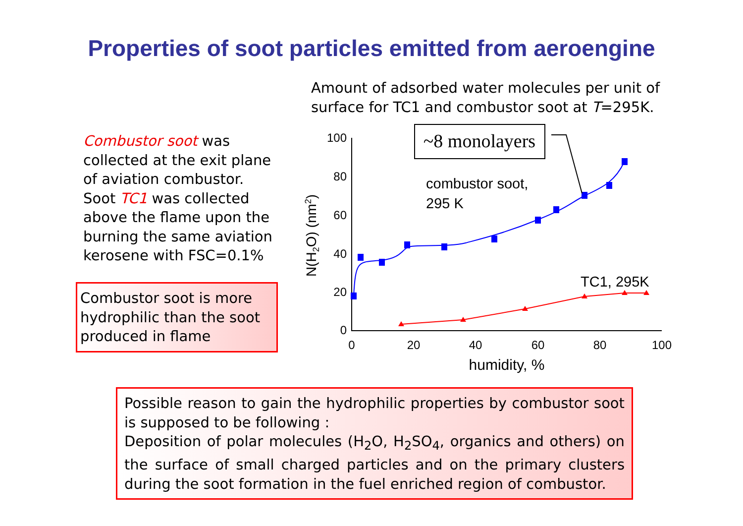Properties of soot particles emitted from aeroengine
Amount of adsorbed water molecules per unit of
surface for TC1 and combustor soot at T=295K.
Combustor soot was collected at the exit plane of aviation combustor. Soot TC1 was collected above the flame upon the burning the same aviation kerosene with FSC=0.1%
Combustor soot is more hydrophilic than the soot produced in flame
100
80
60
40
20
0
0
20
40
60
80
100
humidity, %
N(H2O) (nm2)
~8 monolayers
combustor soot,
295 K
TC1, 295K
Possible reason to gain the hydrophilic properties by combustor soot is supposed to be following :
Deposition of polar molecules (H<sub>2</sub>O, H<sub>2</sub>SO<sub>4</sub>, organics and others) on the surface of small charged particles and on the primary clusters during the soot formation in the fuel enriched region of combustor.